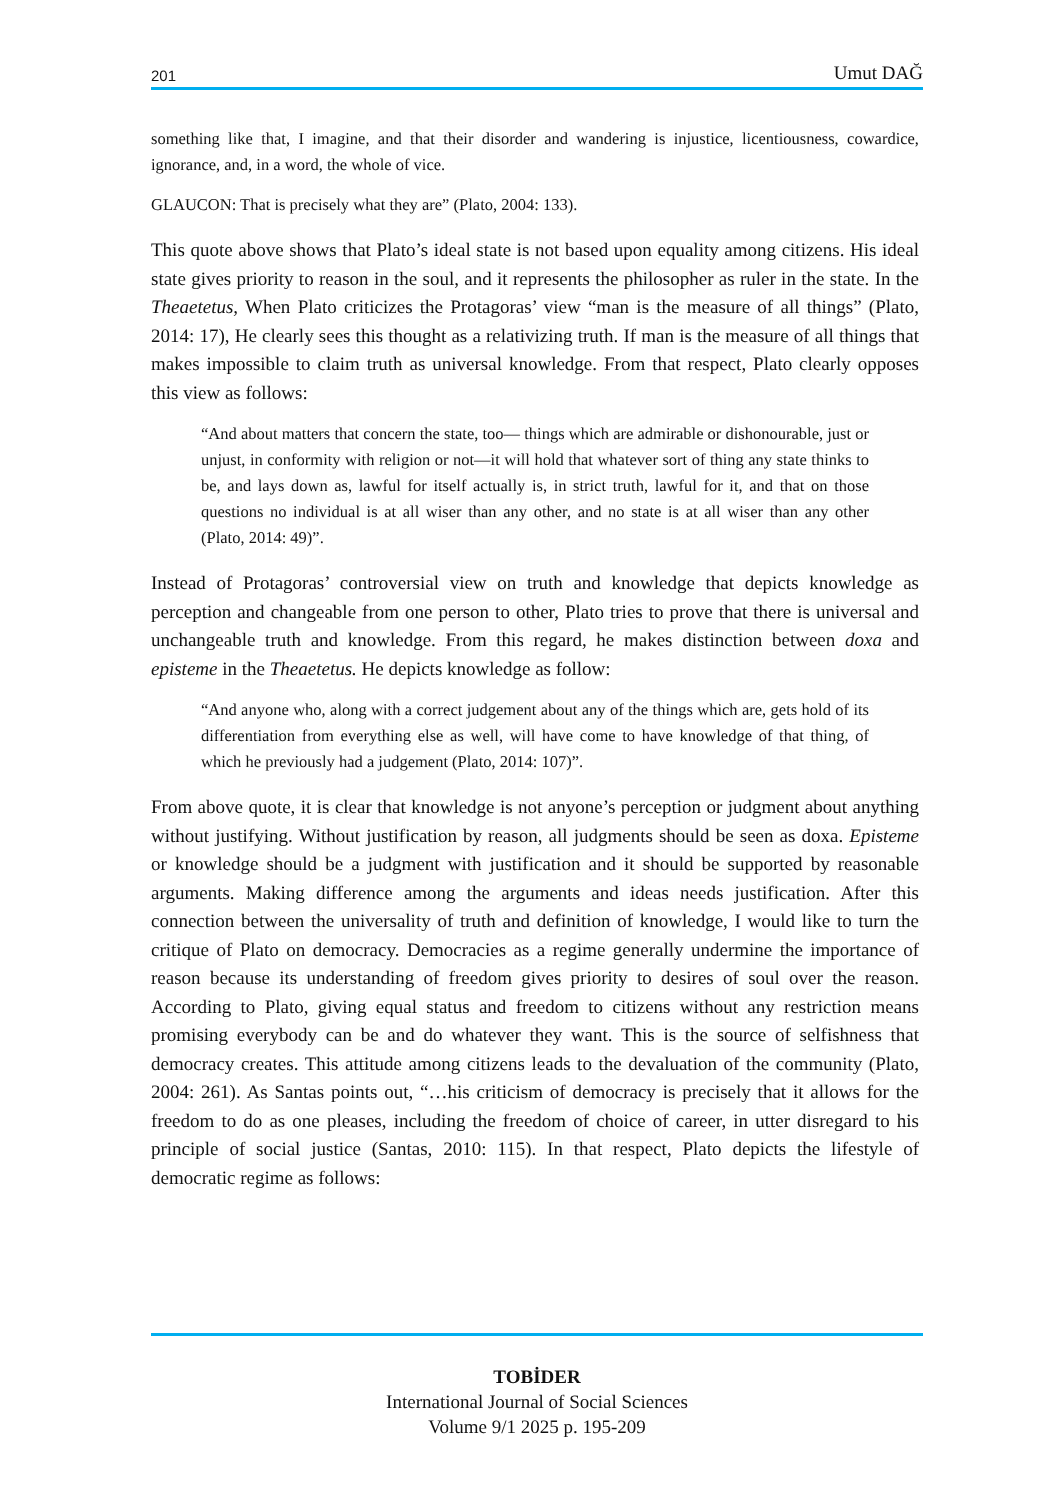201 Umut DAĞ
something like that, I imagine, and that their disorder and wandering is injustice, licentiousness, cowardice, ignorance, and, in a word, the whole of vice.
GLAUCON: That is precisely what they are” (Plato, 2004: 133).
This quote above shows that Plato’s ideal state is not based upon equality among citizens. His ideal state gives priority to reason in the soul, and it represents the philosopher as ruler in the state. In the Theaetetus, When Plato criticizes the Protagoras’ view “man is the measure of all things” (Plato, 2014: 17), He clearly sees this thought as a relativizing truth. If man is the measure of all things that makes impossible to claim truth as universal knowledge. From that respect, Plato clearly opposes this view as follows:
“And about matters that concern the state, too— things which are admirable or dishonourable, just or unjust, in conformity with religion or not—it will hold that whatever sort of thing any state thinks to be, and lays down as, lawful for itself actually is, in strict truth, lawful for it, and that on those questions no individual is at all wiser than any other, and no state is at all wiser than any other (Plato, 2014: 49)”.
Instead of Protagoras’ controversial view on truth and knowledge that depicts knowledge as perception and changeable from one person to other, Plato tries to prove that there is universal and unchangeable truth and knowledge. From this regard, he makes distinction between doxa and episteme in the Theaetetus. He depicts knowledge as follow:
“And anyone who, along with a correct judgement about any of the things which are, gets hold of its differentiation from everything else as well, will have come to have knowledge of that thing, of which he previously had a judgement (Plato, 2014: 107)”.
From above quote, it is clear that knowledge is not anyone’s perception or judgment about anything without justifying. Without justification by reason, all judgments should be seen as doxa. Episteme or knowledge should be a judgment with justification and it should be supported by reasonable arguments. Making difference among the arguments and ideas needs justification. After this connection between the universality of truth and definition of knowledge, I would like to turn the critique of Plato on democracy. Democracies as a regime generally undermine the importance of reason because its understanding of freedom gives priority to desires of soul over the reason. According to Plato, giving equal status and freedom to citizens without any restriction means promising everybody can be and do whatever they want. This is the source of selfishness that democracy creates. This attitude among citizens leads to the devaluation of the community (Plato, 2004: 261). As Santas points out, “…his criticism of democracy is precisely that it allows for the freedom to do as one pleases, including the freedom of choice of career, in utter disregard to his principle of social justice (Santas, 2010: 115). In that respect, Plato depicts the lifestyle of democratic regime as follows:
TOBİDER
International Journal of Social Sciences
Volume 9/1 2025 p. 195-209